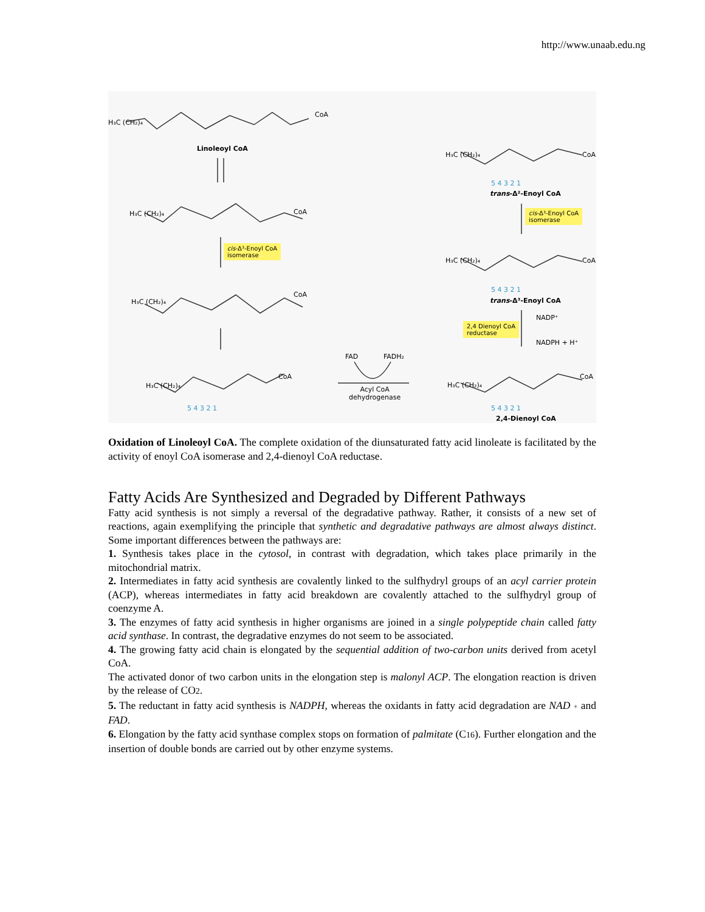http://www.unaab.edu.ng
Linoleoyl CoA
H₃C (CH₂)₄
CoA
H₃C (CH₂)₄ CoA
cis-Δ³-Enoyl CoA
isomerase
H₃C (CH₂)₄
CoA
H₃C (CH₂)₄
CoA
5 4 3 2 1
FAD FADH₂
Acyl CoA
dehydrogenase
H₃C (CH₂)₄ CoA
5 4 3 2 1
trans-Δ²-Enoyl CoA
cis-Δ³-Enoyl CoA
isomerase
H₃C (CH₂)₄ CoA
5 4 3 2 1
trans-Δ³-Enoyl CoA
2,4 Dienoyl CoA
reductase
NADP⁺
NADPH + H⁺
H₃C (CH₂)₄
CoA
5 4 3 2 1
2,4-Dienoyl CoA
Oxidation of Linoleoyl CoA. The complete oxidation of the diunsaturated fatty acid linoleate is facilitated by the activity of enoyl CoA isomerase and 2,4-dienoyl CoA reductase.
Fatty Acids Are Synthesized and Degraded by Different Pathways
Fatty acid synthesis is not simply a reversal of the degradative pathway. Rather, it consists of a new set of reactions, again exemplifying the principle that synthetic and degradative pathways are almost always distinct. Some important differences between the pathways are:
1. Synthesis takes place in the cytosol, in contrast with degradation, which takes place primarily in the mitochondrial matrix.
2. Intermediates in fatty acid synthesis are covalently linked to the sulfhydryl groups of an acyl carrier protein (ACP), whereas intermediates in fatty acid breakdown are covalently attached to the sulfhydryl group of coenzyme A.
3. The enzymes of fatty acid synthesis in higher organisms are joined in a single polypeptide chain called fatty acid synthase. In contrast, the degradative enzymes do not seem to be associated.
4. The growing fatty acid chain is elongated by the sequential addition of two-carbon units derived from acetyl CoA.
The activated donor of two carbon units in the elongation step is malonyl ACP. The elongation reaction is driven by the release of CO2.
5. The reductant in fatty acid synthesis is NADPH, whereas the oxidants in fatty acid degradation are NAD + and FAD.
6. Elongation by the fatty acid synthase complex stops on formation of palmitate (C16). Further elongation and the insertion of double bonds are carried out by other enzyme systems.